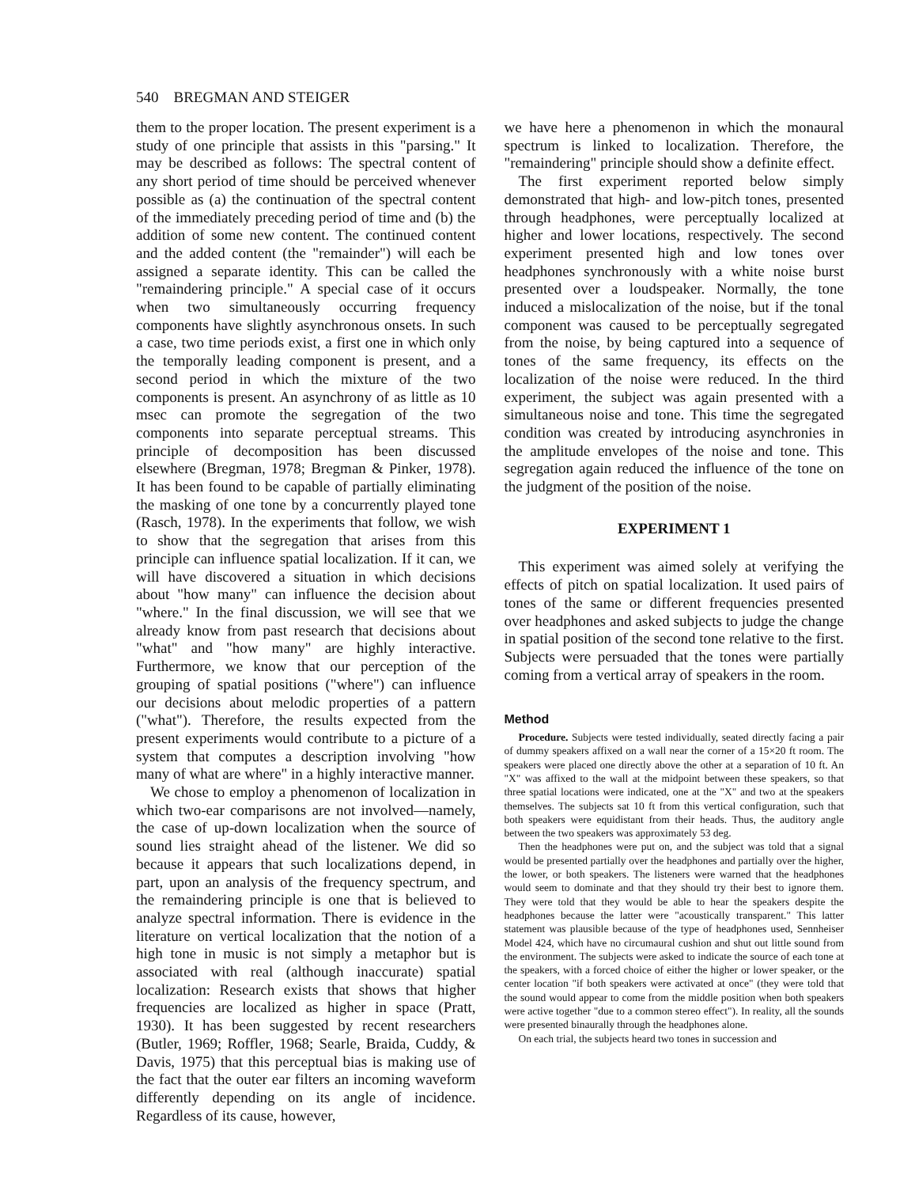540 BREGMAN AND STEIGER
them to the proper location. The present experiment is a study of one principle that assists in this "parsing." It may be described as follows: The spectral content of any short period of time should be perceived whenever possible as (a) the continuation of the spectral content of the immediately preceding period of time and (b) the addition of some new content. The continued content and the added content (the "remainder") will each be assigned a separate identity. This can be called the "remaindering principle." A special case of it occurs when two simultaneously occurring frequency components have slightly asynchronous onsets. In such a case, two time periods exist, a first one in which only the temporally leading component is present, and a second period in which the mixture of the two components is present. An asynchrony of as little as 10 msec can promote the segregation of the two components into separate perceptual streams. This principle of decomposition has been discussed elsewhere (Bregman, 1978; Bregman & Pinker, 1978). It has been found to be capable of partially eliminating the masking of one tone by a concurrently played tone (Rasch, 1978). In the experiments that follow, we wish to show that the segregation that arises from this principle can influence spatial localization. If it can, we will have discovered a situation in which decisions about "how many" can influence the decision about "where." In the final discussion, we will see that we already know from past research that decisions about "what" and "how many" are highly interactive. Furthermore, we know that our perception of the grouping of spatial positions ("where") can influence our decisions about melodic properties of a pattern ("what"). Therefore, the results expected from the present experiments would contribute to a picture of a system that computes a description involving "how many of what are where" in a highly interactive manner.
We chose to employ a phenomenon of localization in which two-ear comparisons are not involved—namely, the case of up-down localization when the source of sound lies straight ahead of the listener. We did so because it appears that such localizations depend, in part, upon an analysis of the frequency spectrum, and the remaindering principle is one that is believed to analyze spectral information. There is evidence in the literature on vertical localization that the notion of a high tone in music is not simply a metaphor but is associated with real (although inaccurate) spatial localization: Research exists that shows that higher frequencies are localized as higher in space (Pratt, 1930). It has been suggested by recent researchers (Butler, 1969; Roffler, 1968; Searle, Braida, Cuddy, & Davis, 1975) that this perceptual bias is making use of the fact that the outer ear filters an incoming waveform differently depending on its angle of incidence. Regardless of its cause, however,
we have here a phenomenon in which the monaural spectrum is linked to localization. Therefore, the "remaindering" principle should show a definite effect.
The first experiment reported below simply demonstrated that high- and low-pitch tones, presented through headphones, were perceptually localized at higher and lower locations, respectively. The second experiment presented high and low tones over headphones synchronously with a white noise burst presented over a loudspeaker. Normally, the tone induced a mislocalization of the noise, but if the tonal component was caused to be perceptually segregated from the noise, by being captured into a sequence of tones of the same frequency, its effects on the localization of the noise were reduced. In the third experiment, the subject was again presented with a simultaneous noise and tone. This time the segregated condition was created by introducing asynchronies in the amplitude envelopes of the noise and tone. This segregation again reduced the influence of the tone on the judgment of the position of the noise.
EXPERIMENT 1
This experiment was aimed solely at verifying the effects of pitch on spatial localization. It used pairs of tones of the same or different frequencies presented over headphones and asked subjects to judge the change in spatial position of the second tone relative to the first. Subjects were persuaded that the tones were partially coming from a vertical array of speakers in the room.
Method
Procedure. Subjects were tested individually, seated directly facing a pair of dummy speakers affixed on a wall near the corner of a 15×20 ft room. The speakers were placed one directly above the other at a separation of 10 ft. An "X" was affixed to the wall at the midpoint between these speakers, so that three spatial locations were indicated, one at the "X" and two at the speakers themselves. The subjects sat 10 ft from this vertical configuration, such that both speakers were equidistant from their heads. Thus, the auditory angle between the two speakers was approximately 53 deg.
Then the headphones were put on, and the subject was told that a signal would be presented partially over the headphones and partially over the higher, the lower, or both speakers. The listeners were warned that the headphones would seem to dominate and that they should try their best to ignore them. They were told that they would be able to hear the speakers despite the headphones because the latter were "acoustically transparent." This latter statement was plausible because of the type of headphones used, Sennheiser Model 424, which have no circumaural cushion and shut out little sound from the environment. The subjects were asked to indicate the source of each tone at the speakers, with a forced choice of either the higher or lower speaker, or the center location "if both speakers were activated at once" (they were told that the sound would appear to come from the middle position when both speakers were active together "due to a common stereo effect"). In reality, all the sounds were presented binaurally through the headphones alone.
On each trial, the subjects heard two tones in succession and